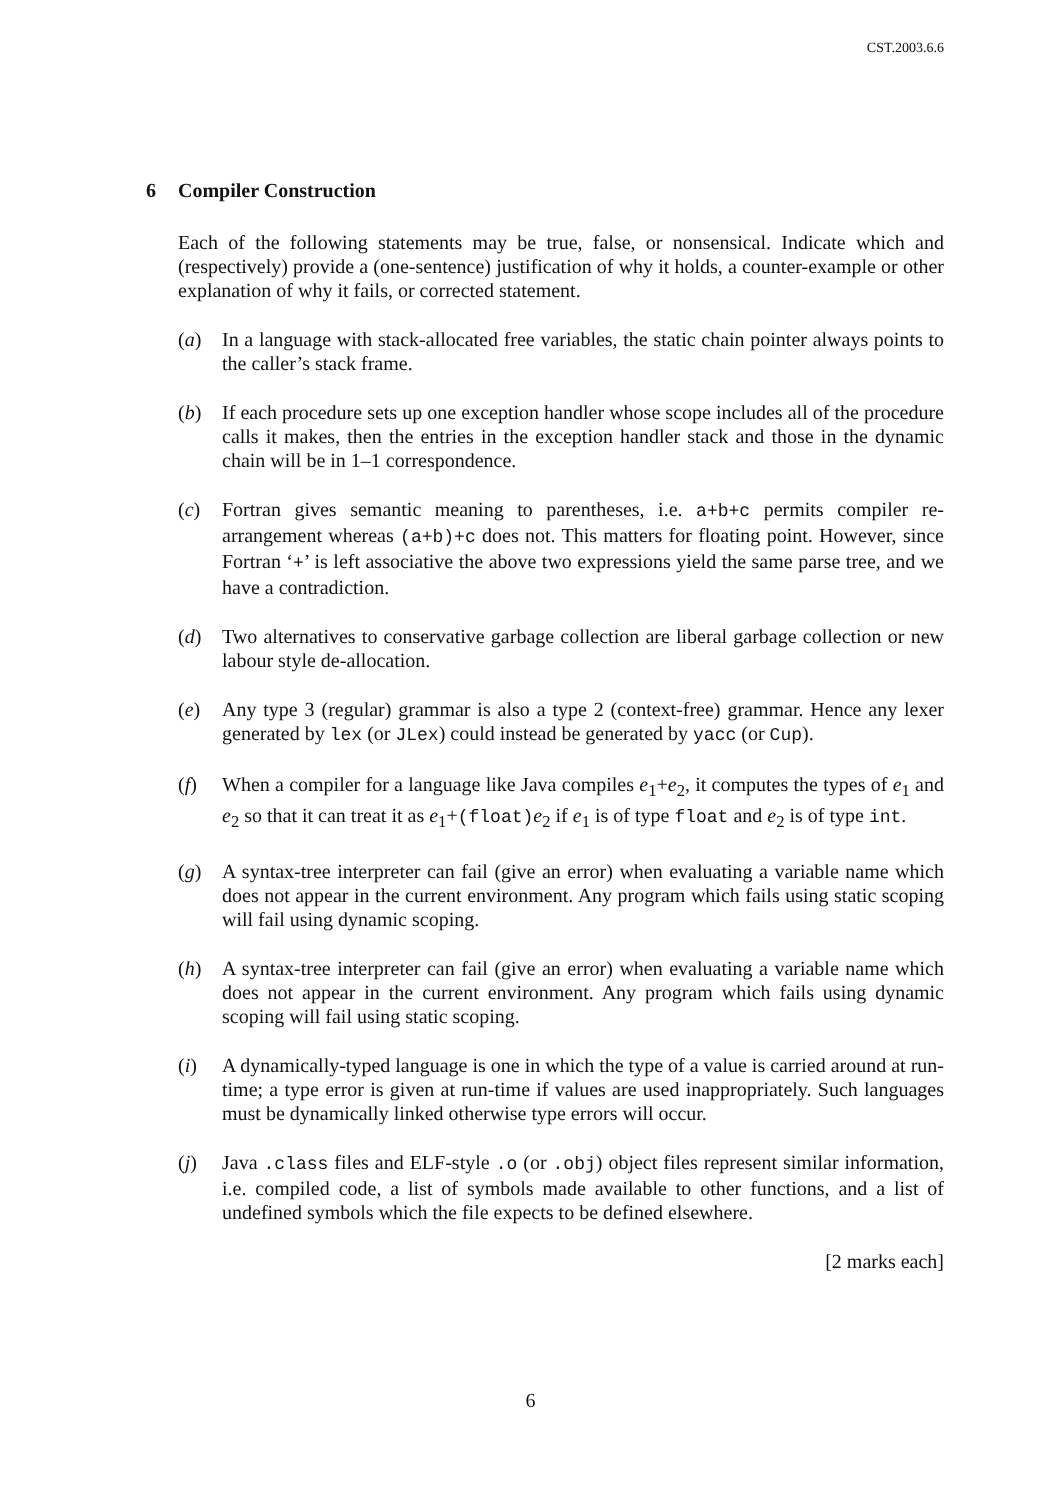CST.2003.6.6
6 Compiler Construction
Each of the following statements may be true, false, or nonsensical. Indicate which and (respectively) provide a (one-sentence) justification of why it holds, a counter-example or other explanation of why it fails, or corrected statement.
(a) In a language with stack-allocated free variables, the static chain pointer always points to the caller’s stack frame.
(b) If each procedure sets up one exception handler whose scope includes all of the procedure calls it makes, then the entries in the exception handler stack and those in the dynamic chain will be in 1–1 correspondence.
(c) Fortran gives semantic meaning to parentheses, i.e. a+b+c permits compiler re-arrangement whereas (a+b)+c does not. This matters for floating point. However, since Fortran ‘+’ is left associative the above two expressions yield the same parse tree, and we have a contradiction.
(d) Two alternatives to conservative garbage collection are liberal garbage collection or new labour style de-allocation.
(e) Any type 3 (regular) grammar is also a type 2 (context-free) grammar. Hence any lexer generated by lex (or JLex) could instead be generated by yacc (or Cup).
(f) When a compiler for a language like Java compiles e<sub>1</sub>+e<sub>2</sub>, it computes the types of e<sub>1</sub> and e<sub>2</sub> so that it can treat it as e<sub>1</sub>+(float)e<sub>2</sub> if e<sub>1</sub> is of type float and e<sub>2</sub> is of type int.
(g) A syntax-tree interpreter can fail (give an error) when evaluating a variable name which does not appear in the current environment. Any program which fails using static scoping will fail using dynamic scoping.
(h) A syntax-tree interpreter can fail (give an error) when evaluating a variable name which does not appear in the current environment. Any program which fails using dynamic scoping will fail using static scoping.
(i) A dynamically-typed language is one in which the type of a value is carried around at run-time; a type error is given at run-time if values are used inappropriately. Such languages must be dynamically linked otherwise type errors will occur.
(j) Java .class files and ELF-style .o (or .obj) object files represent similar information, i.e. compiled code, a list of symbols made available to other functions, and a list of undefined symbols which the file expects to be defined elsewhere.
[2 marks each]
6